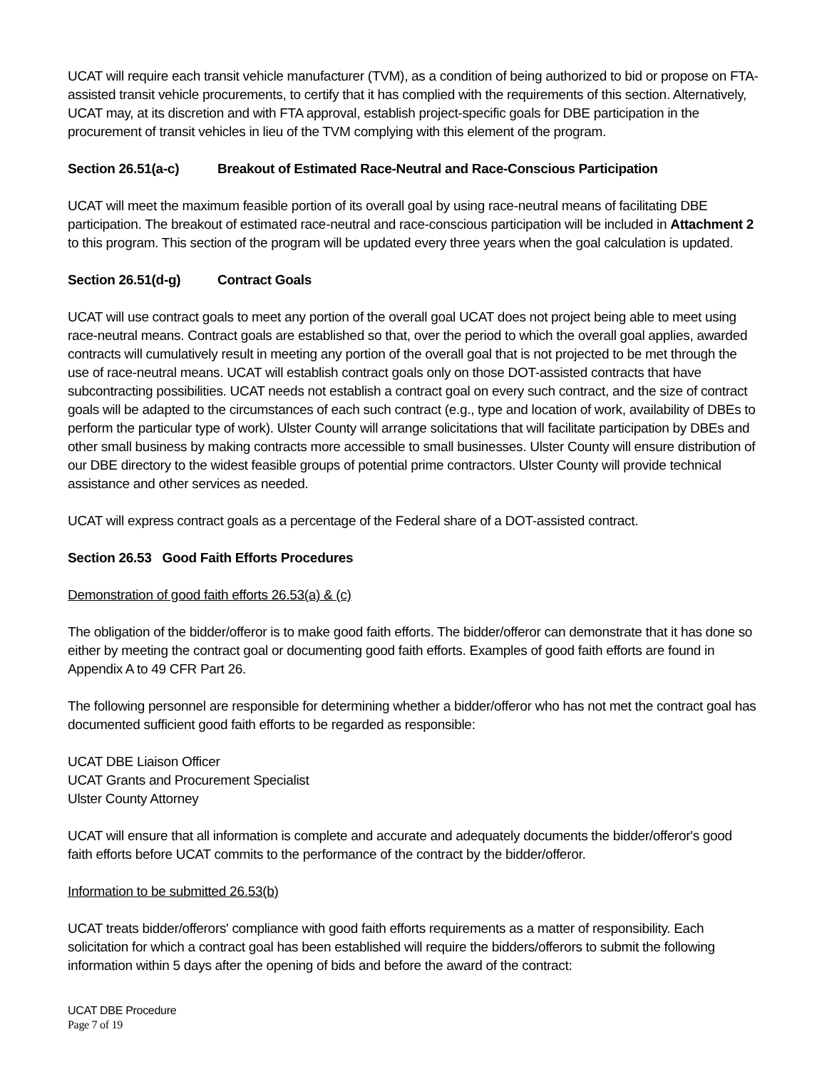UCAT will require each transit vehicle manufacturer (TVM), as a condition of being authorized to bid or propose on FTA-assisted transit vehicle procurements, to certify that it has complied with the requirements of this section. Alternatively, UCAT may, at its discretion and with FTA approval, establish project-specific goals for DBE participation in the procurement of transit vehicles in lieu of the TVM complying with this element of the program.
Section 26.51(a-c) Breakout of Estimated Race-Neutral and Race-Conscious Participation
UCAT will meet the maximum feasible portion of its overall goal by using race-neutral means of facilitating DBE participation. The breakout of estimated race-neutral and race-conscious participation will be included in Attachment 2 to this program. This section of the program will be updated every three years when the goal calculation is updated.
Section 26.51(d-g) Contract Goals
UCAT will use contract goals to meet any portion of the overall goal UCAT does not project being able to meet using race-neutral means. Contract goals are established so that, over the period to which the overall goal applies, awarded contracts will cumulatively result in meeting any portion of the overall goal that is not projected to be met through the use of race-neutral means. UCAT will establish contract goals only on those DOT-assisted contracts that have subcontracting possibilities. UCAT needs not establish a contract goal on every such contract, and the size of contract goals will be adapted to the circumstances of each such contract (e.g., type and location of work, availability of DBEs to perform the particular type of work). Ulster County will arrange solicitations that will facilitate participation by DBEs and other small business by making contracts more accessible to small businesses. Ulster County will ensure distribution of our DBE directory to the widest feasible groups of potential prime contractors. Ulster County will provide technical assistance and other services as needed.
UCAT will express contract goals as a percentage of the Federal share of a DOT-assisted contract.
Section 26.53 Good Faith Efforts Procedures
Demonstration of good faith efforts 26.53(a) & (c)
The obligation of the bidder/offeror is to make good faith efforts. The bidder/offeror can demonstrate that it has done so either by meeting the contract goal or documenting good faith efforts. Examples of good faith efforts are found in Appendix A to 49 CFR Part 26.
The following personnel are responsible for determining whether a bidder/offeror who has not met the contract goal has documented sufficient good faith efforts to be regarded as responsible:
UCAT DBE Liaison Officer
UCAT Grants and Procurement Specialist
Ulster County Attorney
UCAT will ensure that all information is complete and accurate and adequately documents the bidder/offeror's good faith efforts before UCAT commits to the performance of the contract by the bidder/offeror.
Information to be submitted 26.53(b)
UCAT treats bidder/offerors' compliance with good faith efforts requirements as a matter of responsibility. Each solicitation for which a contract goal has been established will require the bidders/offerors to submit the following information within 5 days after the opening of bids and before the award of the contract:
UCAT DBE Procedure
Page 7 of 19